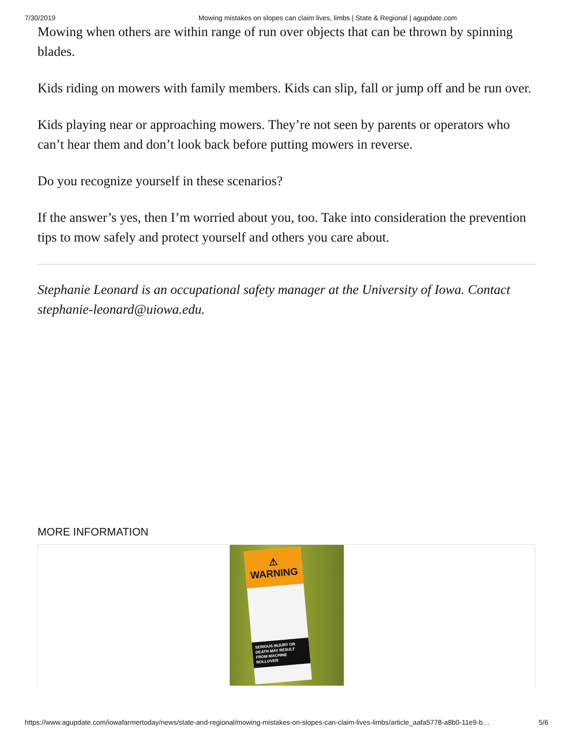7/30/2019 Mowing mistakes on slopes can claim lives, limbs | State & Regional | agupdate.com
Mowing when others are within range of run over objects that can be thrown by spinning blades.
Kids riding on mowers with family members. Kids can slip, fall or jump off and be run over.
Kids playing near or approaching mowers. They’re not seen by parents or operators who can’t hear them and don’t look back before putting mowers in reverse.
Do you recognize yourself in these scenarios?
If the answer’s yes, then I’m worried about you, too. Take into consideration the prevention tips to mow safely and protect yourself and others you care about.
Stephanie Leonard is an occupational safety manager at the University of Iowa. Contact stephanie-leonard@uiowa.edu.
MORE INFORMATION
⚠ WARNING
SERIOUS INJURY OR DEATH MAY RESULT FROM MACHINE ROLLOVER
https://www.agupdate.com/iowafarmertoday/news/state-and-regional/mowing-mistakes-on-slopes-can-claim-lives-limbs/article_aafa5778-a8b0-11e9-b… 5/6